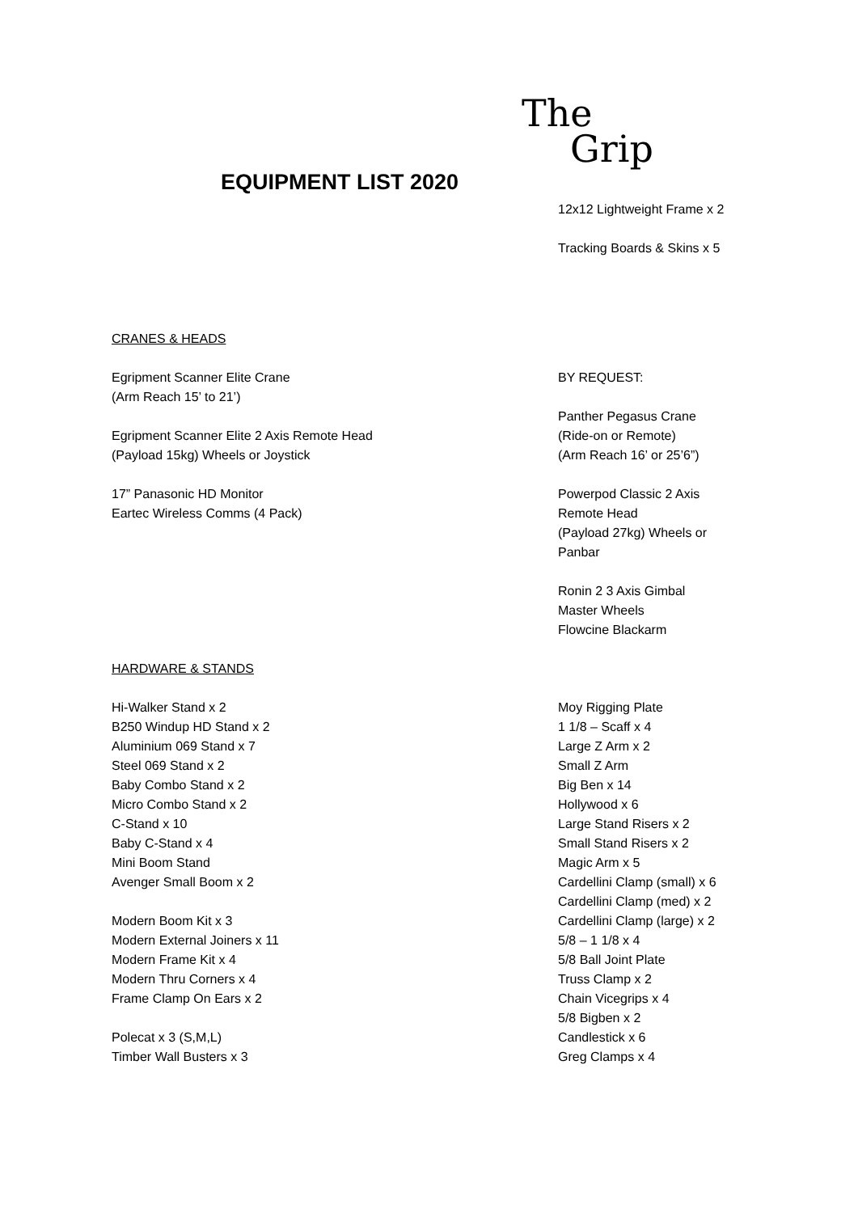The
Grip
EQUIPMENT LIST 2020
12x12 Lightweight Frame x 2
Tracking Boards & Skins x 5
CRANES & HEADS
Egripment Scanner Elite Crane
(Arm Reach 15’ to 21’)
Egripment Scanner Elite 2 Axis Remote Head
(Payload 15kg) Wheels or Joystick
17” Panasonic HD Monitor
Eartec Wireless Comms (4 Pack)
BY REQUEST:
Panther Pegasus Crane
(Ride-on or Remote)
(Arm Reach 16’ or 25’6”)
Powerpod Classic 2 Axis
Remote Head
(Payload 27kg) Wheels or
Panbar
Ronin 2 3 Axis Gimbal
Master Wheels
Flowcine Blackarm
HARDWARE & STANDS
Hi-Walker Stand x 2
B250 Windup HD Stand x 2
Aluminium 069 Stand x 7
Steel 069 Stand x 2
Baby Combo Stand x 2
Micro Combo Stand x 2
C-Stand x 10
Baby C-Stand x 4
Mini Boom Stand
Avenger Small Boom x 2
Modern Boom Kit x 3
Modern External Joiners x 11
Modern Frame Kit x 4
Modern Thru Corners x 4
Frame Clamp On Ears x 2
Polecat x 3 (S,M,L)
Timber Wall Busters x 3
Moy Rigging Plate
1 1/8 – Scaff x 4
Large Z Arm x 2
Small Z Arm
Big Ben x 14
Hollywood x 6
Large Stand Risers x 2
Small Stand Risers x 2
Magic Arm x 5
Cardellini Clamp (small) x 6
Cardellini Clamp (med) x 2
Cardellini Clamp (large) x 2
5/8 – 1 1/8 x 4
5/8 Ball Joint Plate
Truss Clamp x 2
Chain Vicegrips x 4
5/8 Bigben x 2
Candlestick x 6
Greg Clamps x 4